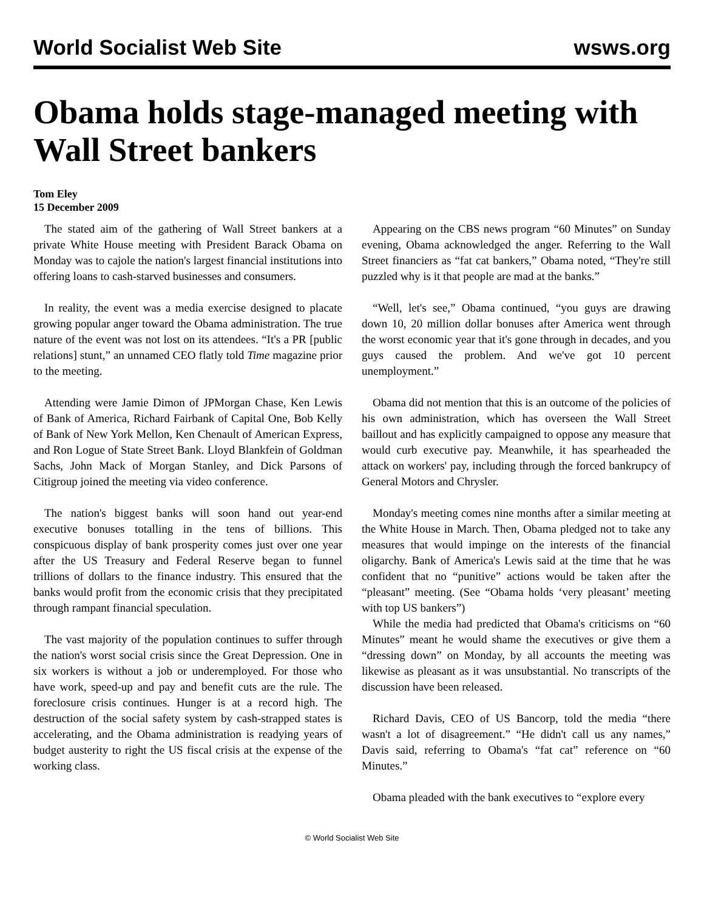World Socialist Web Site wsws.org
Obama holds stage-managed meeting with Wall Street bankers
Tom Eley
15 December 2009
The stated aim of the gathering of Wall Street bankers at a private White House meeting with President Barack Obama on Monday was to cajole the nation's largest financial institutions into offering loans to cash-starved businesses and consumers.
In reality, the event was a media exercise designed to placate growing popular anger toward the Obama administration. The true nature of the event was not lost on its attendees. “It's a PR [public relations] stunt,” an unnamed CEO flatly told Time magazine prior to the meeting.
Attending were Jamie Dimon of JPMorgan Chase, Ken Lewis of Bank of America, Richard Fairbank of Capital One, Bob Kelly of Bank of New York Mellon, Ken Chenault of American Express, and Ron Logue of State Street Bank. Lloyd Blankfein of Goldman Sachs, John Mack of Morgan Stanley, and Dick Parsons of Citigroup joined the meeting via video conference.
The nation's biggest banks will soon hand out year-end executive bonuses totalling in the tens of billions. This conspicuous display of bank prosperity comes just over one year after the US Treasury and Federal Reserve began to funnel trillions of dollars to the finance industry. This ensured that the banks would profit from the economic crisis that they precipitated through rampant financial speculation.
The vast majority of the population continues to suffer through the nation's worst social crisis since the Great Depression. One in six workers is without a job or underemployed. For those who have work, speed-up and pay and benefit cuts are the rule. The foreclosure crisis continues. Hunger is at a record high. The destruction of the social safety system by cash-strapped states is accelerating, and the Obama administration is readying years of budget austerity to right the US fiscal crisis at the expense of the working class.
Appearing on the CBS news program “60 Minutes” on Sunday evening, Obama acknowledged the anger. Referring to the Wall Street financiers as “fat cat bankers,” Obama noted, “They're still puzzled why is it that people are mad at the banks.”
“Well, let's see,” Obama continued, “you guys are drawing down 10, 20 million dollar bonuses after America went through the worst economic year that it's gone through in decades, and you guys caused the problem. And we've got 10 percent unemployment.”
Obama did not mention that this is an outcome of the policies of his own administration, which has overseen the Wall Street baillout and has explicitly campaigned to oppose any measure that would curb executive pay. Meanwhile, it has spearheaded the attack on workers' pay, including through the forced bankrupcy of General Motors and Chrysler.
Monday's meeting comes nine months after a similar meeting at the White House in March. Then, Obama pledged not to take any measures that would impinge on the interests of the financial oligarchy. Bank of America's Lewis said at the time that he was confident that no “punitive” actions would be taken after the “pleasant” meeting. (See “Obama holds ‘very pleasant’ meeting with top US bankers”)
While the media had predicted that Obama's criticisms on “60 Minutes” meant he would shame the executives or give them a “dressing down” on Monday, by all accounts the meeting was likewise as pleasant as it was unsubstantial. No transcripts of the discussion have been released.
Richard Davis, CEO of US Bancorp, told the media “there wasn't a lot of disagreement.” “He didn't call us any names,” Davis said, referring to Obama's “fat cat” reference on “60 Minutes.”
Obama pleaded with the bank executives to “explore every
© World Socialist Web Site